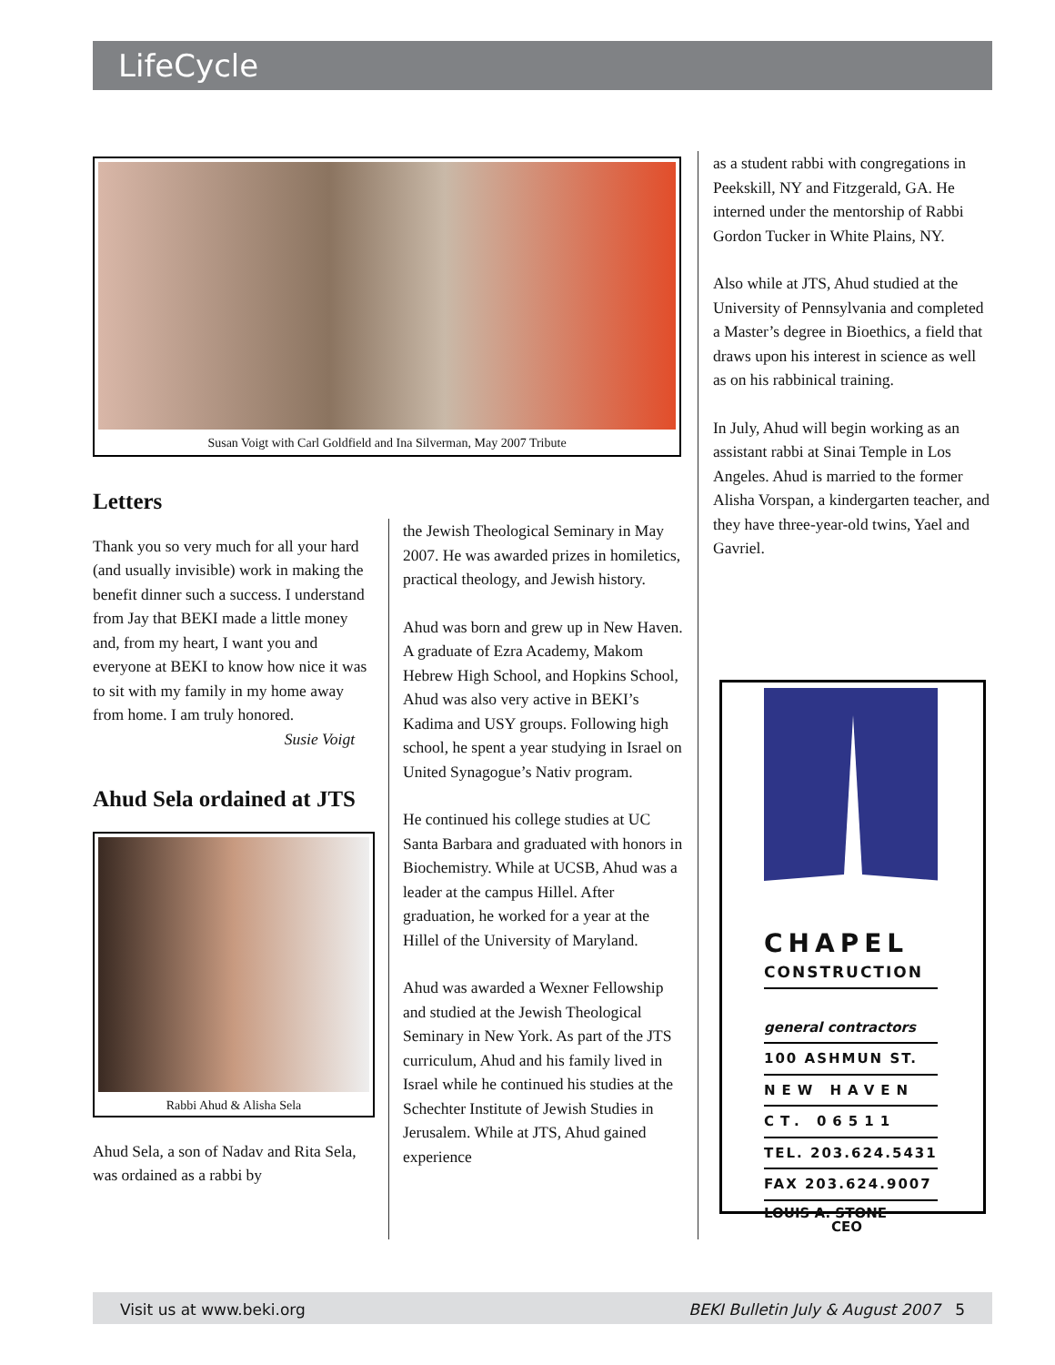LifeCycle
Susan Voigt with Carl Goldfield and Ina Silverman, May 2007 Tribute
Letters
Thank you so very much for all your hard (and usually invisible) work in making the benefit dinner such a success. I understand from Jay that BEKI made a little money and, from my heart, I want you and everyone at BEKI to know how nice it was to sit with my family in my home away from home. I am truly honored.
Susie Voigt
Ahud Sela ordained at JTS
Rabbi Ahud & Alisha Sela
Ahud Sela, a son of Nadav and Rita Sela, was ordained as a rabbi by
the Jewish Theological Seminary in May 2007. He was awarded prizes in homiletics, practical theology, and Jewish history.
Ahud was born and grew up in New Haven. A graduate of Ezra Academy, Makom Hebrew High School, and Hopkins School, Ahud was also very active in BEKI’s Kadima and USY groups. Following high school, he spent a year studying in Israel on United Synagogue’s Nativ program.
He continued his college studies at UC Santa Barbara and graduated with honors in Biochemistry. While at UCSB, Ahud was a leader at the campus Hillel. After graduation, he worked for a year at the Hillel of the University of Maryland.
Ahud was awarded a Wexner Fellowship and studied at the Jewish Theological Seminary in New York. As part of the JTS curriculum, Ahud and his family lived in Israel while he continued his studies at the Schechter Institute of Jewish Studies in Jerusalem. While at JTS, Ahud gained experience
as a student rabbi with congregations in Peekskill, NY and Fitzgerald, GA. He interned under the mentorship of Rabbi Gordon Tucker in White Plains, NY.
Also while at JTS, Ahud studied at the University of Pennsylvania and completed a Master’s degree in Bioethics, a field that draws upon his interest in science as well as on his rabbinical training.
In July, Ahud will begin working as an assistant rabbi at Sinai Temple in Los Angeles. Ahud is married to the former Alisha Vorspan, a kindergarten teacher, and they have three-year-old twins, Yael and Gavriel.
CHAPEL
CONSTRUCTION
general contractors
100 ASHMUN ST.
NEW HAVEN
CT. 06511
TEL. 203.624.5431
FAX 203.624.9007
LOUIS A. STONE
CEO
Visit us at www.beki.org BEKI Bulletin July & August 2007 5